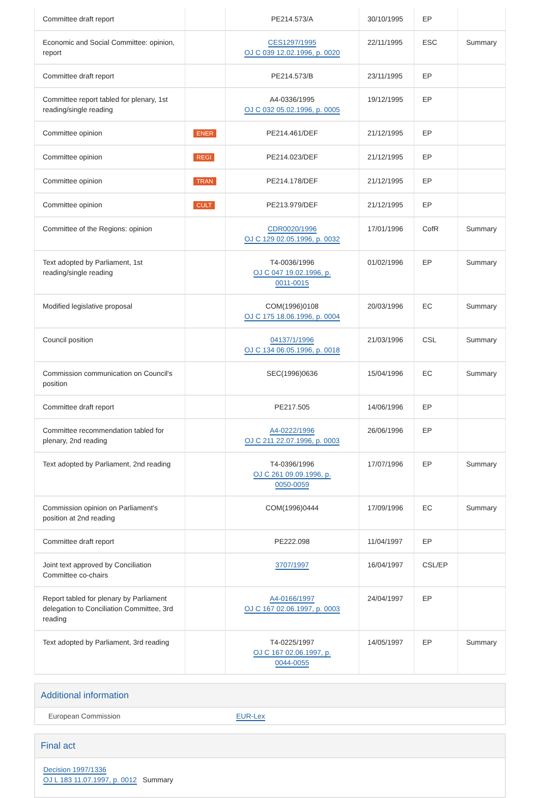| Committee draft report | | PE214.573/A | 30/10/1995 | EP | |
| Economic and Social Committee: opinion, report | | CES1297/1995 OJ C 039 12.02.1996, p. 0020 | 22/11/1995 | ESC | Summary |
| Committee draft report | | PE214.573/B | 23/11/1995 | EP | |
| Committee report tabled for plenary, 1st reading/single reading | | A4-0336/1995 OJ C 032 05.02.1996, p. 0005 | 19/12/1995 | EP | |
| Committee opinion | ENER | PE214.461/DEF | 21/12/1995 | EP | |
| Committee opinion | REGI | PE214.023/DEF | 21/12/1995 | EP | |
| Committee opinion | TRAN | PE214.178/DEF | 21/12/1995 | EP | |
| Committee opinion | CULT | PE213.979/DEF | 21/12/1995 | EP | |
| Committee of the Regions: opinion | | CDR0020/1996 OJ C 129 02.05.1996, p. 0032 | 17/01/1996 | CofR | Summary |
| Text adopted by Parliament, 1st reading/single reading | | T4-0036/1996 OJ C 047 19.02.1996, p. 0011-0015 | 01/02/1996 | EP | Summary |
| Modified legislative proposal | | COM(1996)0108 OJ C 175 18.06.1996, p. 0004 | 20/03/1996 | EC | Summary |
| Council position | | 04137/1/1996 OJ C 134 06.05.1996, p. 0018 | 21/03/1996 | CSL | Summary |
| Commission communication on Council's position | | SEC(1996)0636 | 15/04/1996 | EC | Summary |
| Committee draft report | | PE217.505 | 14/06/1996 | EP | |
| Committee recommendation tabled for plenary, 2nd reading | | A4-0222/1996 OJ C 211 22.07.1996, p. 0003 | 26/06/1996 | EP | |
| Text adopted by Parliament, 2nd reading | | T4-0396/1996 OJ C 261 09.09.1996, p. 0050-0059 | 17/07/1996 | EP | Summary |
| Commission opinion on Parliament's position at 2nd reading | | COM(1996)0444 | 17/09/1996 | EC | Summary |
| Committee draft report | | PE222.098 | 11/04/1997 | EP | |
| Joint text approved by Conciliation Committee co-chairs | | 3707/1997 | 16/04/1997 | CSL/EP | |
| Report tabled for plenary by Parliament delegation to Conciliation Committee, 3rd reading | | A4-0166/1997 OJ C 167 02.06.1997, p. 0003 | 24/04/1997 | EP | |
| Text adopted by Parliament, 3rd reading | | T4-0225/1997 OJ C 167 02.06.1997, p. 0044-0055 | 14/05/1997 | EP | Summary |
Additional information
European Commission EUR-Lex
Final act
Decision 1997/1336
OJ L 183 11.07.1997, p. 0012 Summary